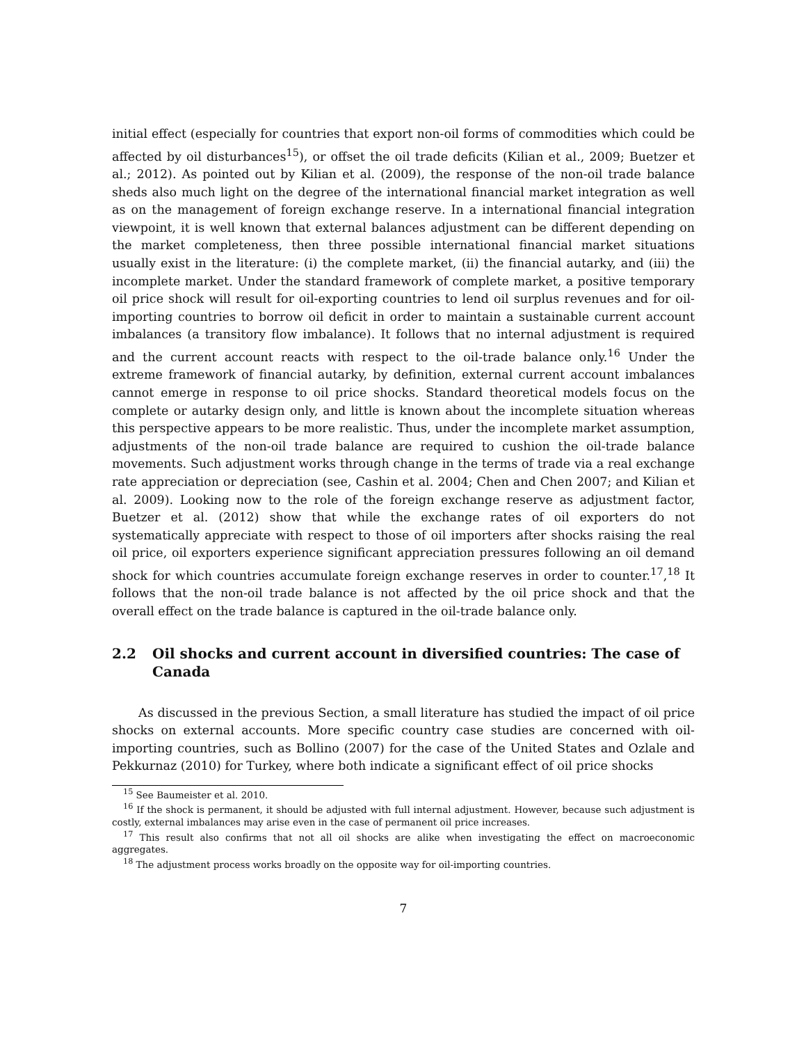initial effect (especially for countries that export non-oil forms of commodities which could be affected by oil disturbances<sup>15</sup>), or offset the oil trade deficits (Kilian et al., 2009; Buetzer et al.; 2012). As pointed out by Kilian et al. (2009), the response of the non-oil trade balance sheds also much light on the degree of the international financial market integration as well as on the management of foreign exchange reserve. In a international financial integration viewpoint, it is well known that external balances adjustment can be different depending on the market completeness, then three possible international financial market situations usually exist in the literature: (i) the complete market, (ii) the financial autarky, and (iii) the incomplete market. Under the standard framework of complete market, a positive temporary oil price shock will result for oil-exporting countries to lend oil surplus revenues and for oil-importing countries to borrow oil deficit in order to maintain a sustainable current account imbalances (a transitory flow imbalance). It follows that no internal adjustment is required and the current account reacts with respect to the oil-trade balance only.<sup>16</sup> Under the extreme framework of financial autarky, by definition, external current account imbalances cannot emerge in response to oil price shocks. Standard theoretical models focus on the complete or autarky design only, and little is known about the incomplete situation whereas this perspective appears to be more realistic. Thus, under the incomplete market assumption, adjustments of the non-oil trade balance are required to cushion the oil-trade balance movements. Such adjustment works through change in the terms of trade via a real exchange rate appreciation or depreciation (see, Cashin et al. 2004; Chen and Chen 2007; and Kilian et al. 2009). Looking now to the role of the foreign exchange reserve as adjustment factor, Buetzer et al. (2012) show that while the exchange rates of oil exporters do not systematically appreciate with respect to those of oil importers after shocks raising the real oil price, oil exporters experience significant appreciation pressures following an oil demand shock for which countries accumulate foreign exchange reserves in order to counter.<sup>17</sup>,<sup>18</sup> It follows that the non-oil trade balance is not affected by the oil price shock and that the overall effect on the trade balance is captured in the oil-trade balance only.
2.2 Oil shocks and current account in diversified countries: The case of Canada
As discussed in the previous Section, a small literature has studied the impact of oil price shocks on external accounts. More specific country case studies are concerned with oil-importing countries, such as Bollino (2007) for the case of the United States and Ozlale and Pekkurnaz (2010) for Turkey, where both indicate a significant effect of oil price shocks
<sup>15</sup> See Baumeister et al. 2010.
<sup>16</sup> If the shock is permanent, it should be adjusted with full internal adjustment. However, because such adjustment is costly, external imbalances may arise even in the case of permanent oil price increases.
<sup>17</sup> This result also confirms that not all oil shocks are alike when investigating the effect on macroeconomic aggregates.
<sup>18</sup> The adjustment process works broadly on the opposite way for oil-importing countries.
7